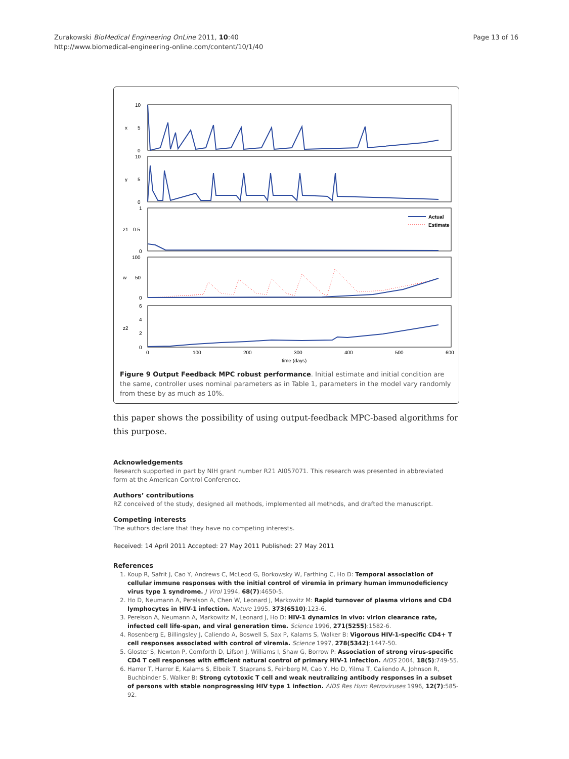Zurakowski BioMedical Engineering OnLine 2011, 10:40
http://www.biomedical-engineering-online.com/content/10/1/40
Page 13 of 16
10
5
0
x
10
5
0
y
1
0.5
0
z1
100
50
0
w
6
4
2
0
z2
0
100
200
300
400
500
600
time (days)
Actual
Estimate
Figure 9 Output Feedback MPC robust performance. Initial estimate and initial condition are the same, controller uses nominal parameters as in Table 1, parameters in the model vary randomly from these by as much as 10%.
this paper shows the possibility of using output-feedback MPC-based algorithms for this purpose.
Acknowledgements
Research supported in part by NIH grant number R21 AI057071. This research was presented in abbreviated form at the American Control Conference.
Authors’ contributions
RZ conceived of the study, designed all methods, implemented all methods, and drafted the manuscript.
Competing interests
The authors declare that they have no competing interests.
Received: 14 April 2011 Accepted: 27 May 2011 Published: 27 May 2011
References
1. Koup R, Safrit J, Cao Y, Andrews C, McLeod G, Borkowsky W, Farthing C, Ho D: Temporal association of cellular immune responses with the initial control of viremia in primary human immunodeficiency virus type 1 syndrome. J Virol 1994, 68(7):4650-5.
2. Ho D, Neumann A, Perelson A, Chen W, Leonard J, Markowitz M: Rapid turnover of plasma virions and CD4 lymphocytes in HIV-1 infection. Nature 1995, 373(6510):123-6.
3. Perelson A, Neumann A, Markowitz M, Leonard J, Ho D: HIV-1 dynamics in vivo: virion clearance rate, infected cell life-span, and viral generation time. Science 1996, 271(5255):1582-6.
4. Rosenberg E, Billingsley J, Caliendo A, Boswell S, Sax P, Kalams S, Walker B: Vigorous HIV-1-specific CD4+ T cell responses associated with control of viremia. Science 1997, 278(5342):1447-50.
5. Gloster S, Newton P, Cornforth D, Lifson J, Williams I, Shaw G, Borrow P: Association of strong virus-specific CD4 T cell responses with efficient natural control of primary HIV-1 infection. AIDS 2004, 18(5):749-55.
6. Harrer T, Harrer E, Kalams S, Elbeik T, Staprans S, Feinberg M, Cao Y, Ho D, Yilma T, Caliendo A, Johnson R, Buchbinder S, Walker B: Strong cytotoxic T cell and weak neutralizing antibody responses in a subset of persons with stable nonprogressing HIV type 1 infection. AIDS Res Hum Retroviruses 1996, 12(7):585-92.